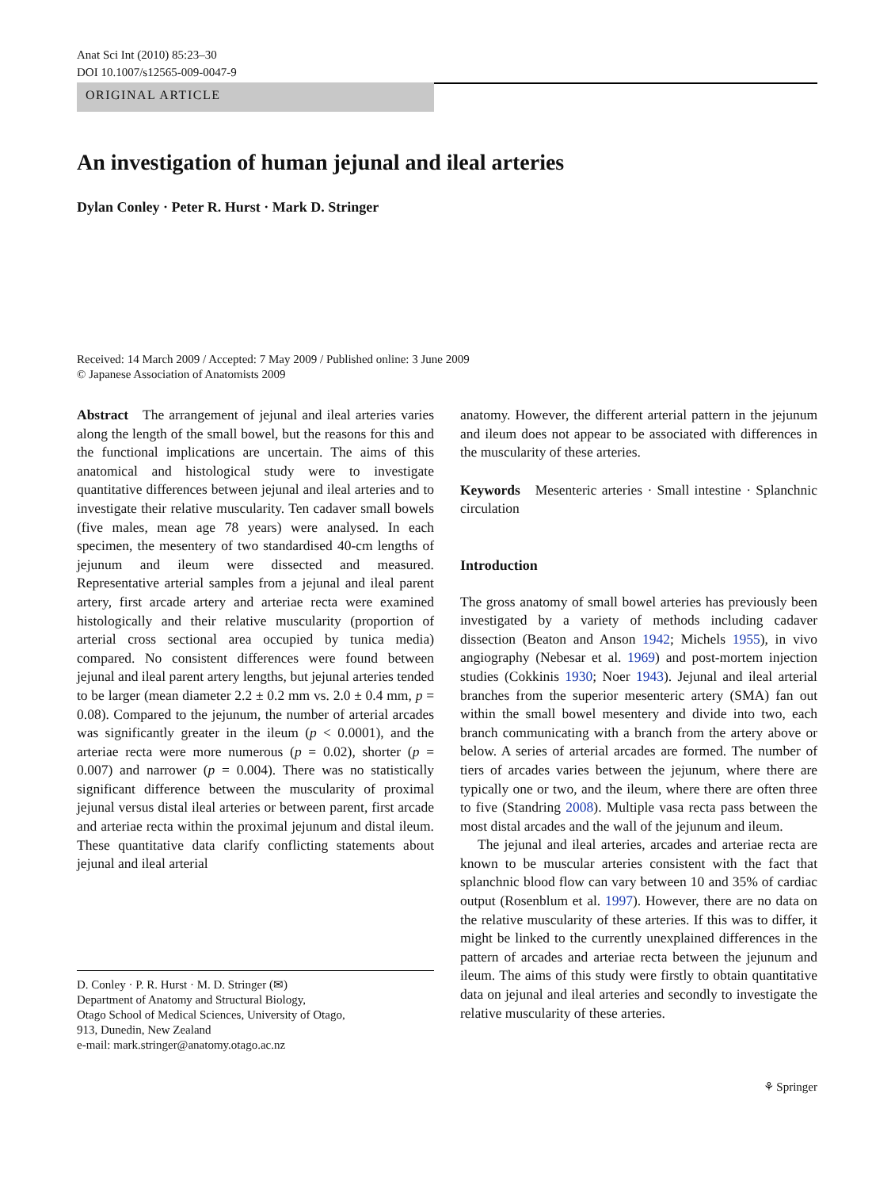Anat Sci Int (2010) 85:23–30
DOI 10.1007/s12565-009-0047-9
ORIGINAL ARTICLE
An investigation of human jejunal and ileal arteries
Dylan Conley · Peter R. Hurst · Mark D. Stringer
Received: 14 March 2009 / Accepted: 7 May 2009 / Published online: 3 June 2009
© Japanese Association of Anatomists 2009
Abstract The arrangement of jejunal and ileal arteries varies along the length of the small bowel, but the reasons for this and the functional implications are uncertain. The aims of this anatomical and histological study were to investigate quantitative differences between jejunal and ileal arteries and to investigate their relative muscularity. Ten cadaver small bowels (five males, mean age 78 years) were analysed. In each specimen, the mesentery of two standardised 40-cm lengths of jejunum and ileum were dissected and measured. Representative arterial samples from a jejunal and ileal parent artery, first arcade artery and arteriae recta were examined histologically and their relative muscularity (proportion of arterial cross sectional area occupied by tunica media) compared. No consistent differences were found between jejunal and ileal parent artery lengths, but jejunal arteries tended to be larger (mean diameter 2.2 ± 0.2 mm vs. 2.0 ± 0.4 mm, p = 0.08). Compared to the jejunum, the number of arterial arcades was significantly greater in the ileum (p < 0.0001), and the arteriae recta were more numerous (p = 0.02), shorter (p = 0.007) and narrower (p = 0.004). There was no statistically significant difference between the muscularity of proximal jejunal versus distal ileal arteries or between parent, first arcade and arteriae recta within the proximal jejunum and distal ileum. These quantitative data clarify conflicting statements about jejunal and ileal arterial
D. Conley · P. R. Hurst · M. D. Stringer (✉)
Department of Anatomy and Structural Biology,
Otago School of Medical Sciences, University of Otago,
913, Dunedin, New Zealand
e-mail: mark.stringer@anatomy.otago.ac.nz
anatomy. However, the different arterial pattern in the jejunum and ileum does not appear to be associated with differences in the muscularity of these arteries.
Keywords Mesenteric arteries · Small intestine · Splanchnic circulation
Introduction
The gross anatomy of small bowel arteries has previously been investigated by a variety of methods including cadaver dissection (Beaton and Anson 1942; Michels 1955), in vivo angiography (Nebesar et al. 1969) and post-mortem injection studies (Cokkinis 1930; Noer 1943). Jejunal and ileal arterial branches from the superior mesenteric artery (SMA) fan out within the small bowel mesentery and divide into two, each branch communicating with a branch from the artery above or below. A series of arterial arcades are formed. The number of tiers of arcades varies between the jejunum, where there are typically one or two, and the ileum, where there are often three to five (Standring 2008). Multiple vasa recta pass between the most distal arcades and the wall of the jejunum and ileum.
The jejunal and ileal arteries, arcades and arteriae recta are known to be muscular arteries consistent with the fact that splanchnic blood flow can vary between 10 and 35% of cardiac output (Rosenblum et al. 1997). However, there are no data on the relative muscularity of these arteries. If this was to differ, it might be linked to the currently unexplained differences in the pattern of arcades and arteriae recta between the jejunum and ileum. The aims of this study were firstly to obtain quantitative data on jejunal and ileal arteries and secondly to investigate the relative muscularity of these arteries.
⚘ Springer